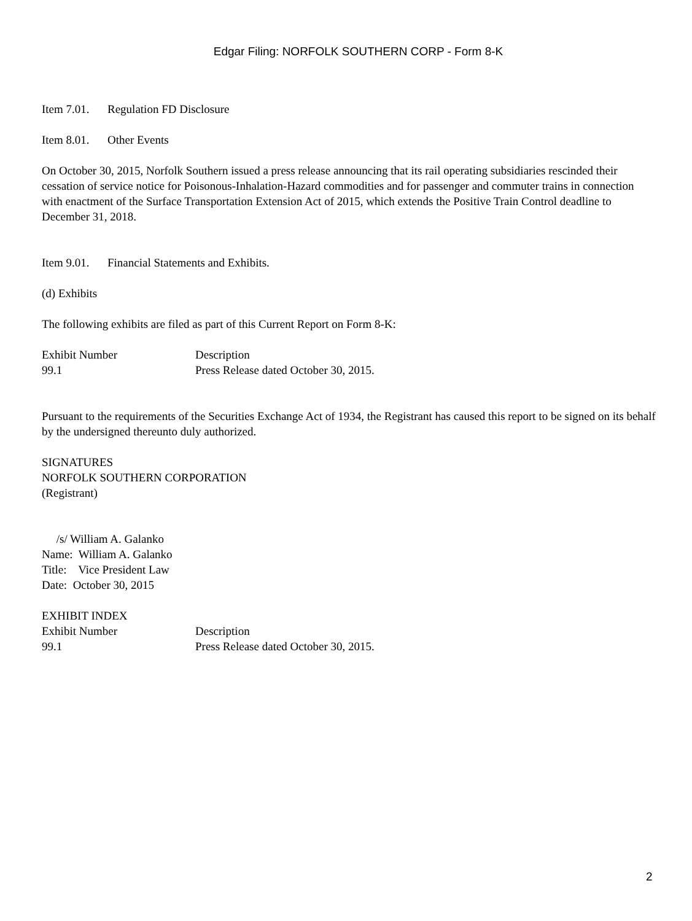Edgar Filing: NORFOLK SOUTHERN CORP - Form 8-K
Item 7.01. Regulation FD Disclosure
Item 8.01. Other Events
On October 30, 2015, Norfolk Southern issued a press release announcing that its rail operating subsidiaries rescinded their cessation of service notice for Poisonous-Inhalation-Hazard commodities and for passenger and commuter trains in connection with enactment of the Surface Transportation Extension Act of 2015, which extends the Positive Train Control deadline to December 31, 2018.
Item 9.01. Financial Statements and Exhibits.
(d) Exhibits
The following exhibits are filed as part of this Current Report on Form 8-K:
| Exhibit Number | Description |
| --- | --- |
| 99.1 | Press Release dated October 30, 2015. |
Pursuant to the requirements of the Securities Exchange Act of 1934, the Registrant has caused this report to be signed on its behalf by the undersigned thereunto duly authorized.
SIGNATURES
NORFOLK SOUTHERN CORPORATION
(Registrant)
/s/ William A. Galanko
Name: William A. Galanko
Title: Vice President Law
Date: October 30, 2015
EXHIBIT INDEX
| Exhibit Number | Description |
| --- | --- |
| 99.1 | Press Release dated October 30, 2015. |
2